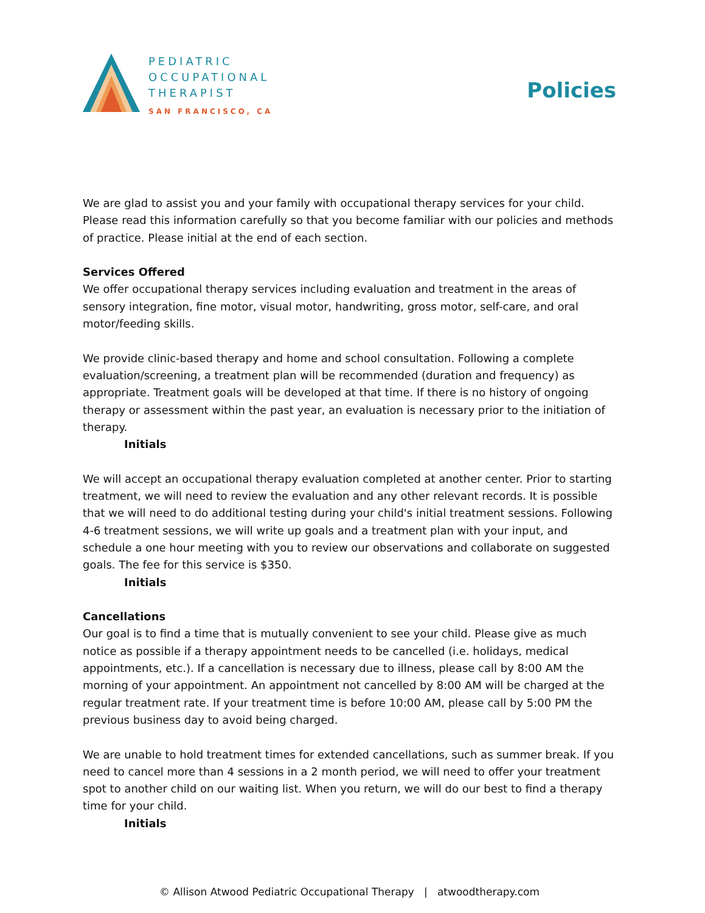PEDIATRIC
OCCUPATIONAL
THERAPIST
SAN FRANCISCO, CA
Policies
We are glad to assist you and your family with occupational therapy services for your child. Please read this information carefully so that you become familiar with our policies and methods of practice. Please initial at the end of each section.
Services Offered
We offer occupational therapy services including evaluation and treatment in the areas of sensory integration, fine motor, visual motor, handwriting, gross motor, self-care, and oral motor/feeding skills.
We provide clinic-based therapy and home and school consultation. Following a complete evaluation/screening, a treatment plan will be recommended (duration and frequency) as appropriate. Treatment goals will be developed at that time. If there is no history of ongoing therapy or assessment within the past year, an evaluation is necessary prior to the initiation of therapy.
Initials
We will accept an occupational therapy evaluation completed at another center. Prior to starting treatment, we will need to review the evaluation and any other relevant records. It is possible that we will need to do additional testing during your child's initial treatment sessions. Following 4-6 treatment sessions, we will write up goals and a treatment plan with your input, and schedule a one hour meeting with you to review our observations and collaborate on suggested goals. The fee for this service is $350.
Initials
Cancellations
Our goal is to find a time that is mutually convenient to see your child. Please give as much notice as possible if a therapy appointment needs to be cancelled (i.e. holidays, medical appointments, etc.). If a cancellation is necessary due to illness, please call by 8:00 AM the morning of your appointment. An appointment not cancelled by 8:00 AM will be charged at the regular treatment rate. If your treatment time is before 10:00 AM, please call by 5:00 PM the previous business day to avoid being charged.
We are unable to hold treatment times for extended cancellations, such as summer break. If you need to cancel more than 4 sessions in a 2 month period, we will need to offer your treatment spot to another child on our waiting list. When you return, we will do our best to find a therapy time for your child.
Initials
© Allison Atwood Pediatric Occupational Therapy | atwoodtherapy.com